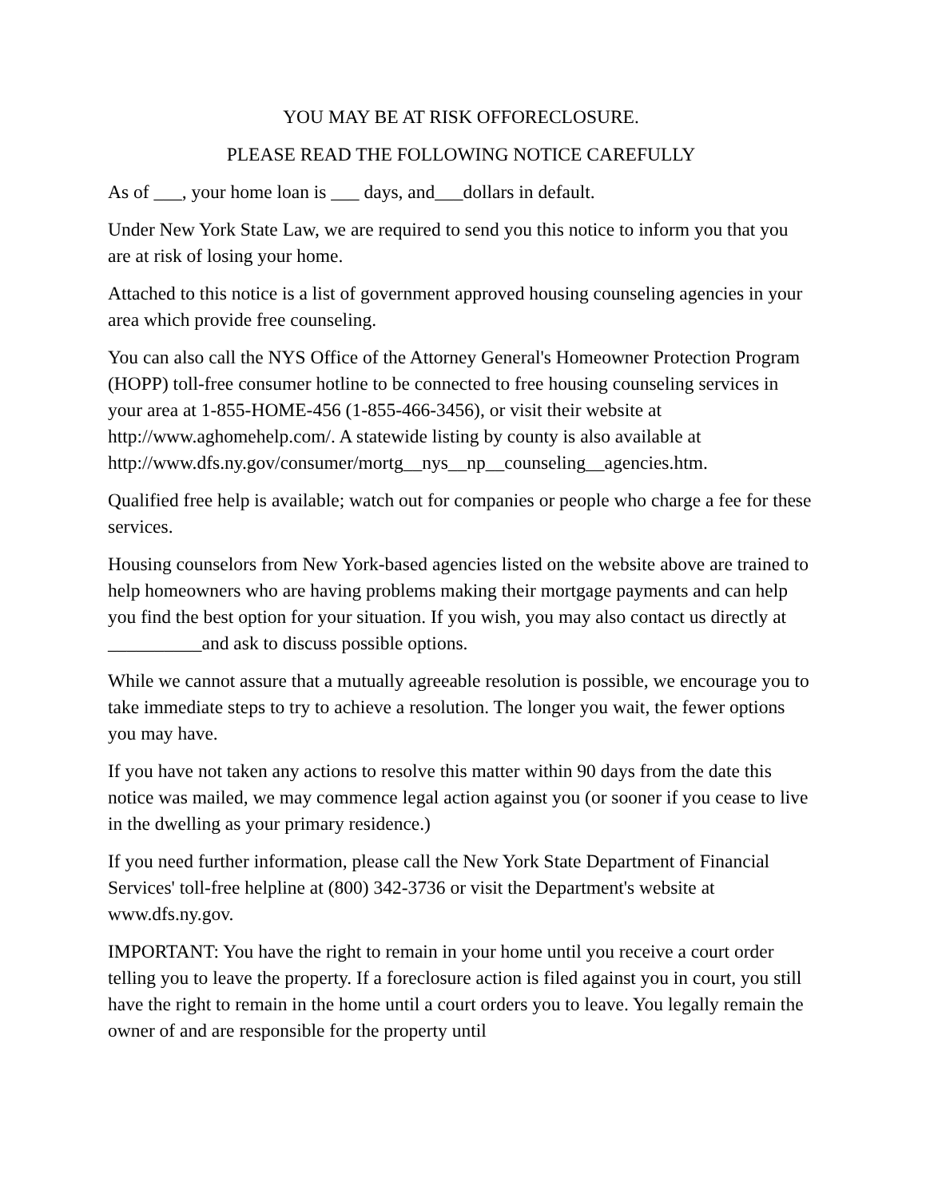YOU MAY BE AT RISK OFFORECLOSURE.
PLEASE READ THE FOLLOWING NOTICE CAREFULLY
As of ___, your home loan is ___ days, and___dollars in default.
Under New York State Law, we are required to send you this notice to inform you that you are at risk of losing your home.
Attached to this notice is a list of government approved housing counseling agencies in your area which provide free counseling.
You can also call the NYS Office of the Attorney General's Homeowner Protection Program (HOPP) toll-free consumer hotline to be connected to free housing counseling services in your area at 1-855-HOME-456 (1-855-466-3456), or visit their website at http://www.aghomehelp.com/. A statewide listing by county is also available at
http://www.dfs.ny.gov/consumer/mortg__nys__np__counseling__agencies.htm.
Qualified free help is available; watch out for companies or people who charge a fee for these services.
Housing counselors from New York-based agencies listed on the website above are trained to help homeowners who are having problems making their mortgage payments and can help you find the best option for your situation. If you wish, you may also contact us directly at __________and ask to discuss possible options.
While we cannot assure that a mutually agreeable resolution is possible, we encourage you to take immediate steps to try to achieve a resolution. The longer you wait, the fewer options you may have.
If you have not taken any actions to resolve this matter within 90 days from the date this notice was mailed, we may commence legal action against you (or sooner if you cease to live in the dwelling as your primary residence.)
If you need further information, please call the New York State Department of Financial Services' toll-free helpline at (800) 342-3736 or visit the Department's website at www.dfs.ny.gov.
IMPORTANT: You have the right to remain in your home until you receive a court order telling you to leave the property. If a foreclosure action is filed against you in court, you still have the right to remain in the home until a court orders you to leave. You legally remain the owner of and are responsible for the property until